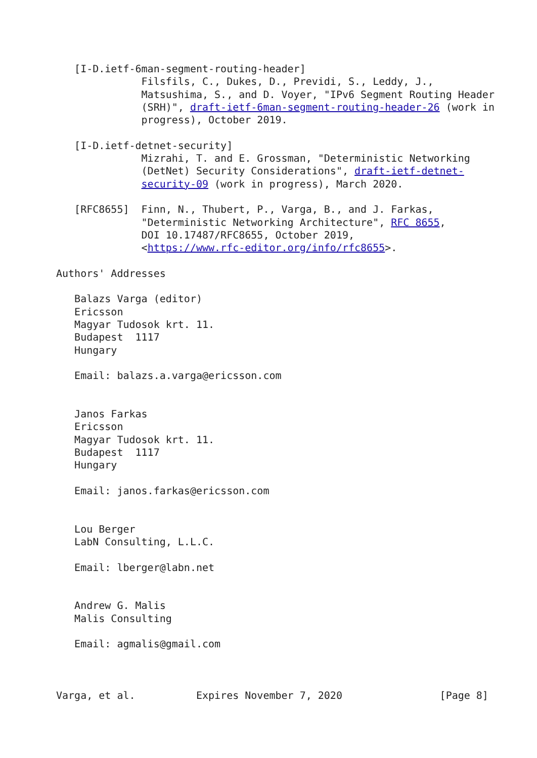[I-D.ietf-6man-segment-routing-header]
              Filsfils, C., Dukes, D., Previdi, S., Leddy, J.,
              Matsushima, S., and D. Voyer, "IPv6 Segment Routing Header
              (SRH)", draft-ietf-6man-segment-routing-header-26 (work in
              progress), October 2019.

   [I-D.ietf-detnet-security]
              Mizrahi, T. and E. Grossman, "Deterministic Networking
              (DetNet) Security Considerations", draft-ietf-detnet-
              security-09 (work in progress), March 2020.

   [RFC8655]  Finn, N., Thubert, P., Varga, B., and J. Farkas,
              "Deterministic Networking Architecture", RFC 8655,
              DOI 10.17487/RFC8655, October 2019,
              <https://www.rfc-editor.org/info/rfc8655>.

Authors' Addresses

   Balazs Varga (editor)
   Ericsson
   Magyar Tudosok krt. 11.
   Budapest  1117
   Hungary

   Email: balazs.a.varga@ericsson.com


   Janos Farkas
   Ericsson
   Magyar Tudosok krt. 11.
   Budapest  1117
   Hungary

   Email: janos.farkas@ericsson.com


   Lou Berger
   LabN Consulting, L.L.C.

   Email: lberger@labn.net


   Andrew G. Malis
   Malis Consulting

   Email: agmalis@gmail.com



Varga, et al.          Expires November 7, 2020                [Page 8]